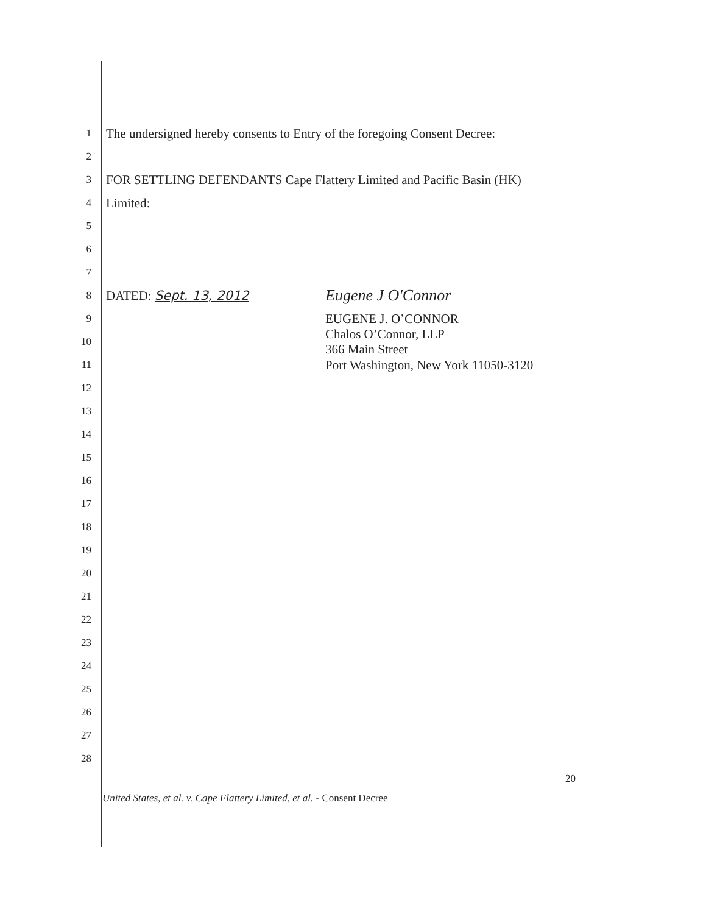1 The undersigned hereby consents to Entry of the foregoing Consent Decree:
2
3 FOR SETTLING DEFENDANTS Cape Flattery Limited and Pacific Basin (HK)
4 Limited:
5
6
7
8 DATED: Sept. 13, 2012 Eugene J O'Connor
9 EUGENE J. O’CONNOR
10 Chalos O’Connor, LLP
366 Main Street
11 Port Washington, New York 11050-3120
12
13
14
15
16
17
18
19
20
21
22
23
24
25
26
27
28
20
United States, et al. v. Cape Flattery Limited, et al. - Consent Decree